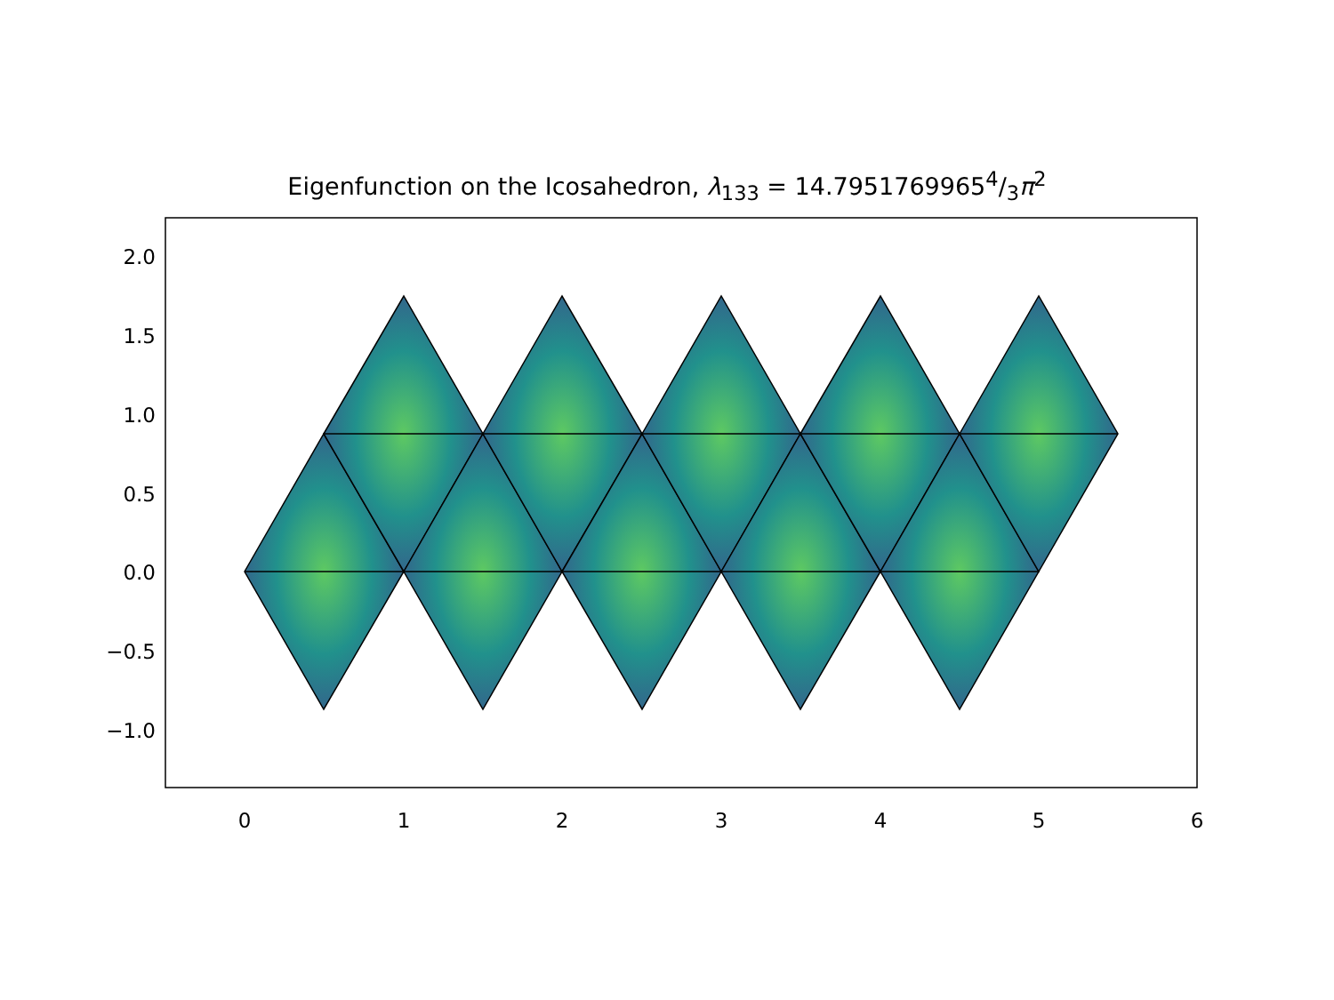Eigenfunction on the Icosahedron, λ<sub>133</sub> = 14.79517699654/3π<sup>2</sup>
2.0
1.5
1.0
0.5
0.0
−0.5
−1.0
0
1
2
3
4
5
6